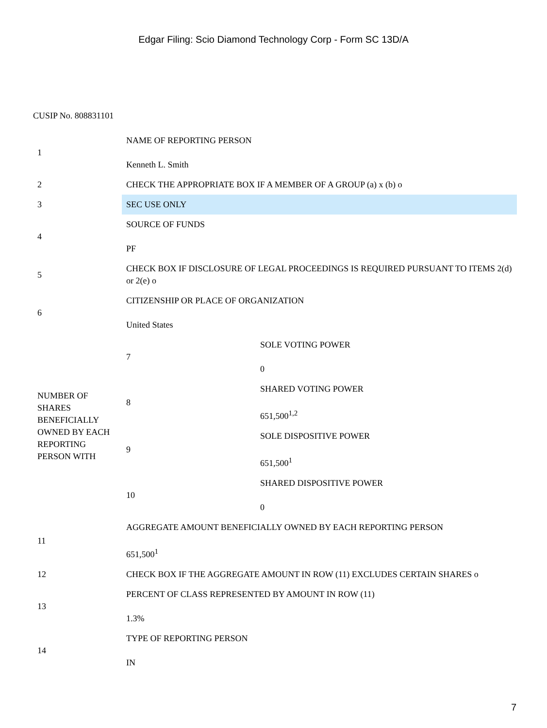Edgar Filing: Scio Diamond Technology Corp - Form SC 13D/A
CUSIP No. 808831101
| 1 | NAME OF REPORTING PERSON Kenneth L. Smith | |
| 2 | CHECK THE APPROPRIATE BOX IF A MEMBER OF A GROUP (a) x (b) o | |
| 3 | SEC USE ONLY | |
| 4 | SOURCE OF FUNDS PF | |
| 5 | CHECK BOX IF DISCLOSURE OF LEGAL PROCEEDINGS IS REQUIRED PURSUANT TO ITEMS 2(d) or 2(e) o | |
| 6 | CITIZENSHIP OR PLACE OF ORGANIZATION United States | |
| NUMBER OF SHARES BENEFICIALLY OWNED BY EACH REPORTING PERSON WITH | 7 | SOLE VOTING POWER 0 |
| | 8 | SHARED VOTING POWER 651,500<sup>1,2</sup> |
| | 9 | SOLE DISPOSITIVE POWER 651,500<sup>1</sup> |
| | 10 | SHARED DISPOSITIVE POWER 0 |
| 11 | AGGREGATE AMOUNT BENEFICIALLY OWNED BY EACH REPORTING PERSON 651,500<sup>1</sup> | |
| 12 | CHECK BOX IF THE AGGREGATE AMOUNT IN ROW (11) EXCLUDES CERTAIN SHARES o | |
| 13 | PERCENT OF CLASS REPRESENTED BY AMOUNT IN ROW (11) 1.3% | |
| 14 | TYPE OF REPORTING PERSON IN | |
7